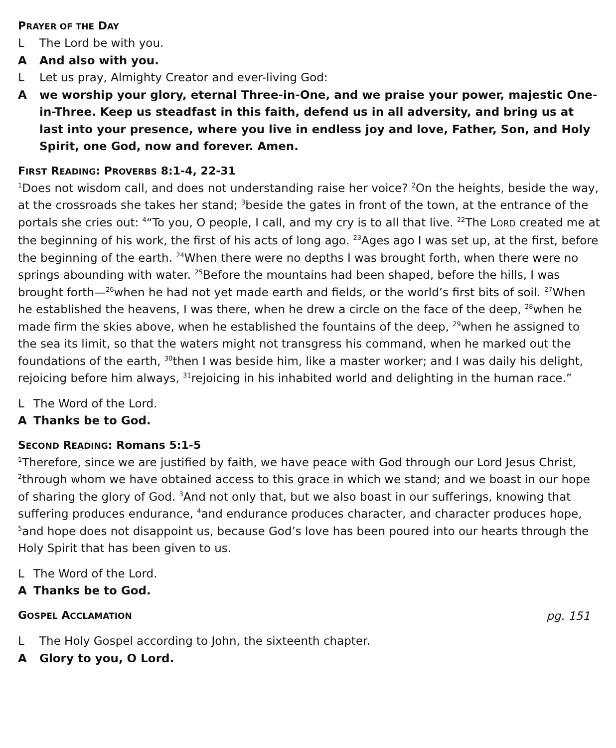PRAYER OF THE DAY
L The Lord be with you.
A And also with you.
L Let us pray, Almighty Creator and ever-living God:
Awe worship your glory, eternal Three-in-One, and we praise your power, majestic One-in-Three. Keep us steadfast in this faith, defend us in all adversity, and bring us at last into your presence, where you live in endless joy and love, Father, Son, and Holy Spirit, one God, now and forever. Amen.
FIRST READING: PROVERBS 8:1-4, 22-31
<sup>1</sup> Does not wisdom call, and does not understanding raise her voice? <sup>2</sup>On the heights, beside the way, at the crossroads she takes her stand; <sup>3</sup>beside the gates in front of the town, at the entrance of the portals she cries out: <sup>4</sup>“To you, O people, I call, and my cry is to all that live. <sup>22</sup>The LORD created me at the beginning of his work, the first of his acts of long ago. <sup>23</sup>Ages ago I was set up, at the first, before the beginning of the earth. <sup>24</sup>When there were no depths I was brought forth, when there were no springs abounding with water. <sup>25</sup>Before the mountains had been shaped, before the hills, I was brought forth—<sup>26</sup>when he had not yet made earth and fields, or the world’s first bits of soil. <sup>27</sup>When he established the heavens, I was there, when he drew a circle on the face of the deep, <sup>28</sup>when he made firm the skies above, when he established the fountains of the deep, <sup>29</sup>when he assigned to the sea its limit, so that the waters might not transgress his command, when he marked out the foundations of the earth, <sup>30</sup>then I was beside him, like a master worker; and I was daily his delight, rejoicing before him always, <sup>31</sup>rejoicing in his inhabited world and delighting in the human race.”
L The Word of the Lord.
A Thanks be to God.
SECOND READING: Romans 5:1-5
<sup>1</sup> Therefore, since we are justified by faith, we have peace with God through our Lord Jesus Christ, <sup>2</sup>through whom we have obtained access to this grace in which we stand; and we boast in our hope of sharing the glory of God. <sup>3</sup>And not only that, but we also boast in our sufferings, knowing that suffering produces endurance, <sup>4</sup>and endurance produces character, and character produces hope, <sup>5</sup>and hope does not disappoint us, because God’s love has been poured into our hearts through the Holy Spirit that has been given to us.
L The Word of the Lord.
A Thanks be to God.
GOSPEL ACCLAMATION
pg. 151
L The Holy Gospel according to John, the sixteenth chapter.
A Glory to you, O Lord.